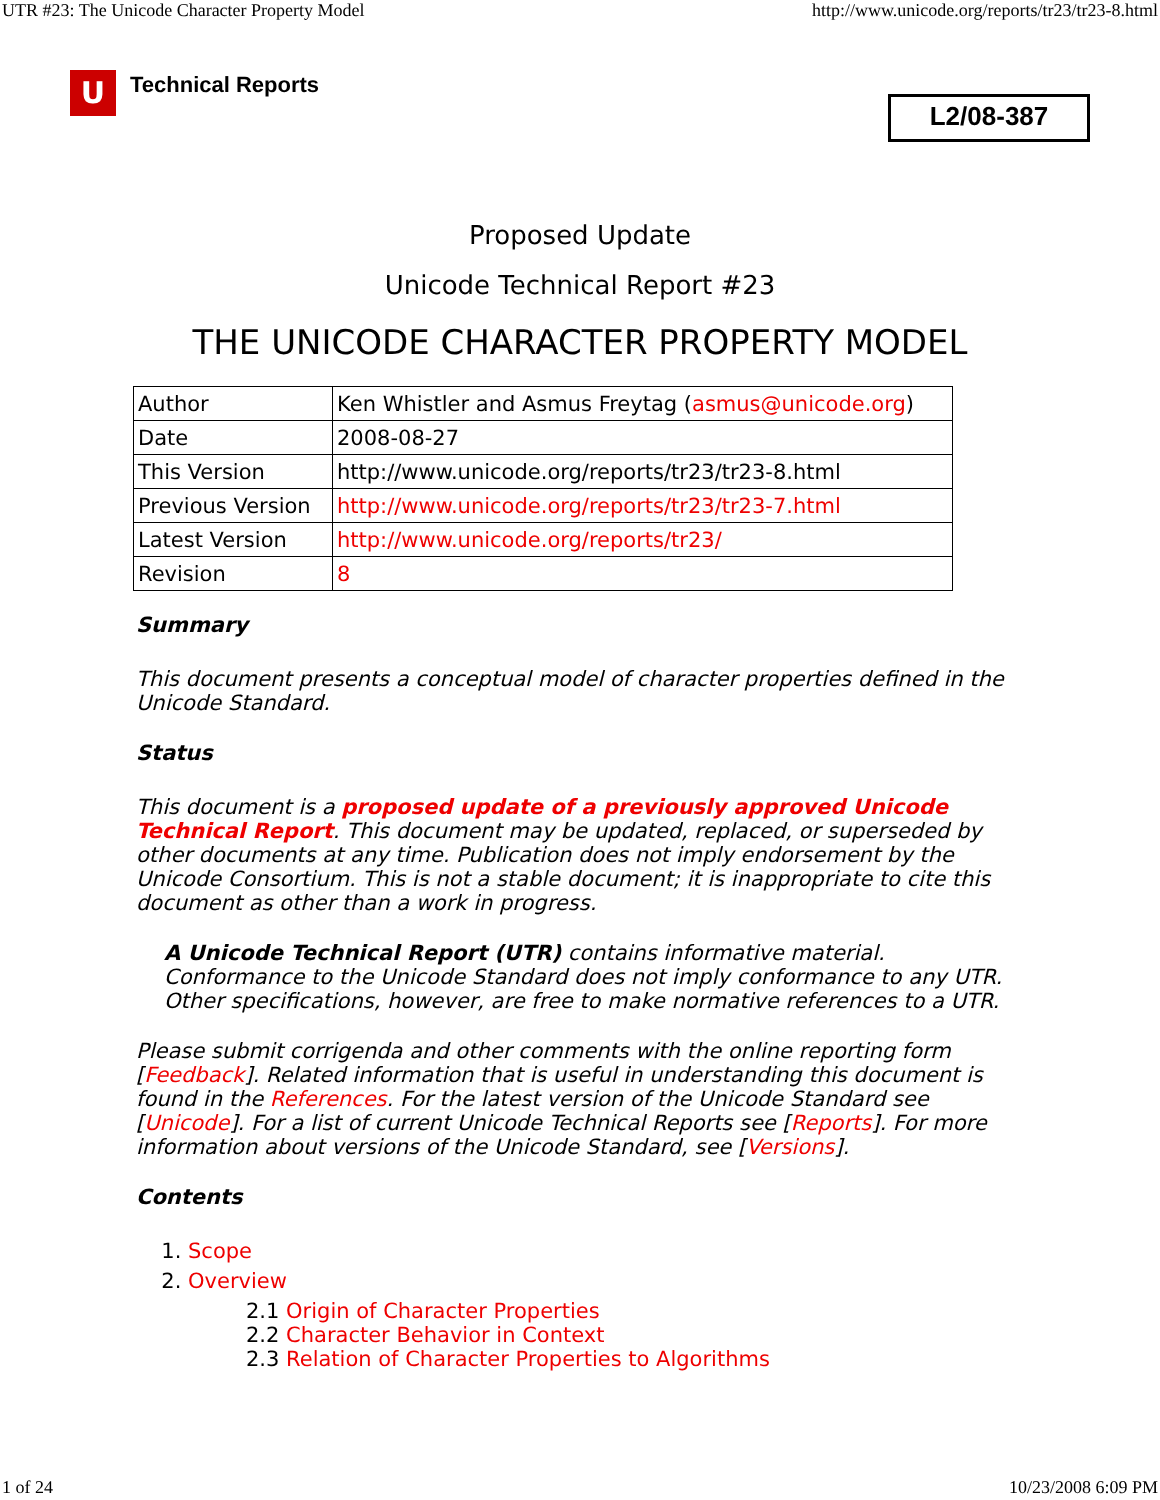UTR #23: The Unicode Character Property Model http://www.unicode.org/reports/tr23/tr23-8.html
U
Technical Reports
L2/08-387
Proposed Update
Unicode Technical Report #23
THE UNICODE CHARACTER PROPERTY MODEL
| Author | Ken Whistler and Asmus Freytag ( asmus@unicode.org ) |
| Date | 2008-08-27 |
| This Version | http://www.unicode.org/reports/tr23/tr23-8.html |
| Previous Version | http://www.unicode.org/reports/tr23/tr23-7.html |
| Latest Version | http://www.unicode.org/reports/tr23/ |
| Revision | 8 |
Summary
This document presents a conceptual model of character properties defined in the Unicode Standard.
Status
This document is a proposed update of a previously approved Unicode Technical Report. This document may be updated, replaced, or superseded by other documents at any time. Publication does not imply endorsement by the Unicode Consortium. This is not a stable document; it is inappropriate to cite this document as other than a work in progress.
A Unicode Technical Report (UTR) contains informative material. Conformance to the Unicode Standard does not imply conformance to any UTR. Other specifications, however, are free to make normative references to a UTR.
Please submit corrigenda and other comments with the online reporting form [Feedback]. Related information that is useful in understanding this document is found in the References. For the latest version of the Unicode Standard see [Unicode]. For a list of current Unicode Technical Reports see [Reports]. For more information about versions of the Unicode Standard, see [Versions].
Contents
1. Scope
2. Overview
2.1 Origin of Character Properties
2.2 Character Behavior in Context
2.3 Relation of Character Properties to Algorithms
1 of 24 10/23/2008 6:09 PM